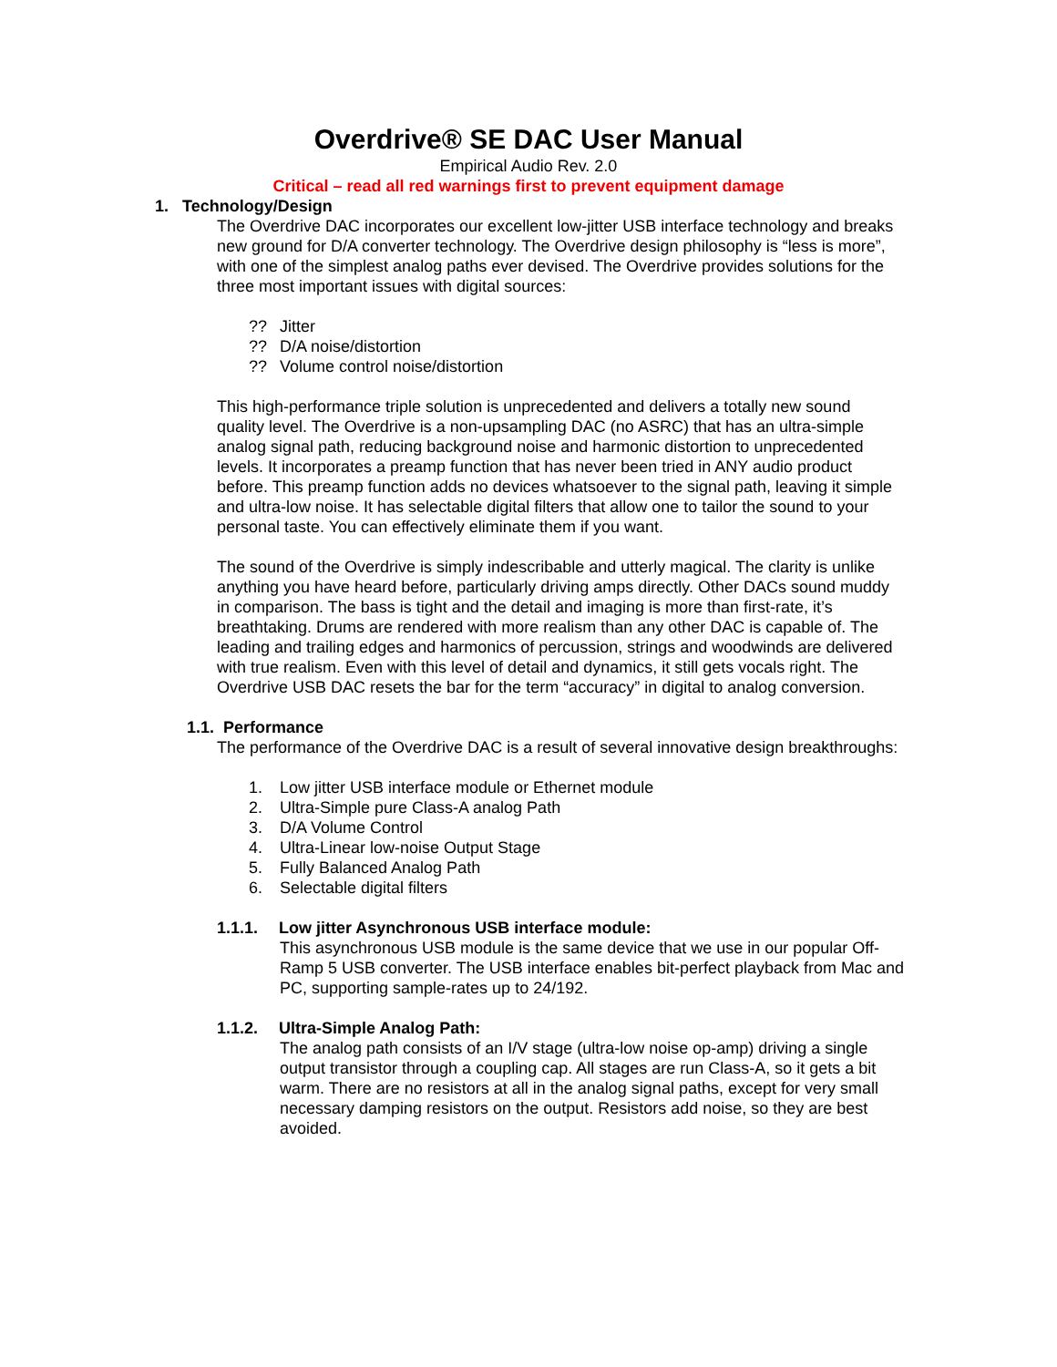Overdrive® SE DAC User Manual
Empirical Audio Rev. 2.0
Critical – read all red warnings first to prevent equipment damage
1. Technology/Design
The Overdrive DAC incorporates our excellent low-jitter USB interface technology and breaks new ground for D/A converter technology. The Overdrive design philosophy is “less is more”, with one of the simplest analog paths ever devised. The Overdrive provides solutions for the three most important issues with digital sources:
?? Jitter
?? D/A noise/distortion
?? Volume control noise/distortion
This high-performance triple solution is unprecedented and delivers a totally new sound quality level. The Overdrive is a non-upsampling DAC (no ASRC) that has an ultra-simple analog signal path, reducing background noise and harmonic distortion to unprecedented levels. It incorporates a preamp function that has never been tried in ANY audio product before. This preamp function adds no devices whatsoever to the signal path, leaving it simple and ultra-low noise. It has selectable digital filters that allow one to tailor the sound to your personal taste. You can effectively eliminate them if you want.
The sound of the Overdrive is simply indescribable and utterly magical. The clarity is unlike anything you have heard before, particularly driving amps directly. Other DACs sound muddy in comparison. The bass is tight and the detail and imaging is more than first-rate, it’s breathtaking. Drums are rendered with more realism than any other DAC is capable of. The leading and trailing edges and harmonics of percussion, strings and woodwinds are delivered with true realism. Even with this level of detail and dynamics, it still gets vocals right. The Overdrive USB DAC resets the bar for the term “accuracy” in digital to analog conversion.
1.1. Performance
The performance of the Overdrive DAC is a result of several innovative design breakthroughs:
1. Low jitter USB interface module or Ethernet module
2. Ultra-Simple pure Class-A analog Path
3. D/A Volume Control
4. Ultra-Linear low-noise Output Stage
5. Fully Balanced Analog Path
6. Selectable digital filters
1.1.1. Low jitter Asynchronous USB interface module:
This asynchronous USB module is the same device that we use in our popular Off-Ramp 5 USB converter. The USB interface enables bit-perfect playback from Mac and PC, supporting sample-rates up to 24/192.
1.1.2. Ultra-Simple Analog Path:
The analog path consists of an I/V stage (ultra-low noise op-amp) driving a single output transistor through a coupling cap. All stages are run Class-A, so it gets a bit warm. There are no resistors at all in the analog signal paths, except for very small necessary damping resistors on the output. Resistors add noise, so they are best avoided.